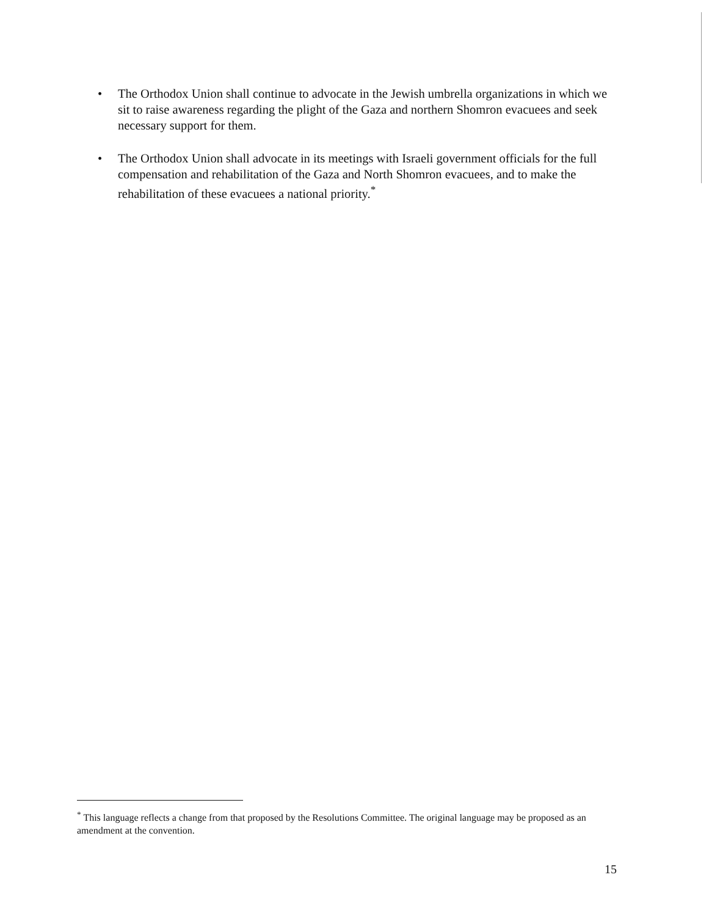• The Orthodox Union shall continue to advocate in the Jewish umbrella organizations in which we sit to raise awareness regarding the plight of the Gaza and northern Shomron evacuees and seek necessary support for them.
• The Orthodox Union shall advocate in its meetings with Israeli government officials for the full compensation and rehabilitation of the Gaza and North Shomron evacuees, and to make the rehabilitation of these evacuees a national priority.<sup>*</sup>
<sup>*</sup> This language reflects a change from that proposed by the Resolutions Committee. The original language may be proposed as an amendment at the convention.
15